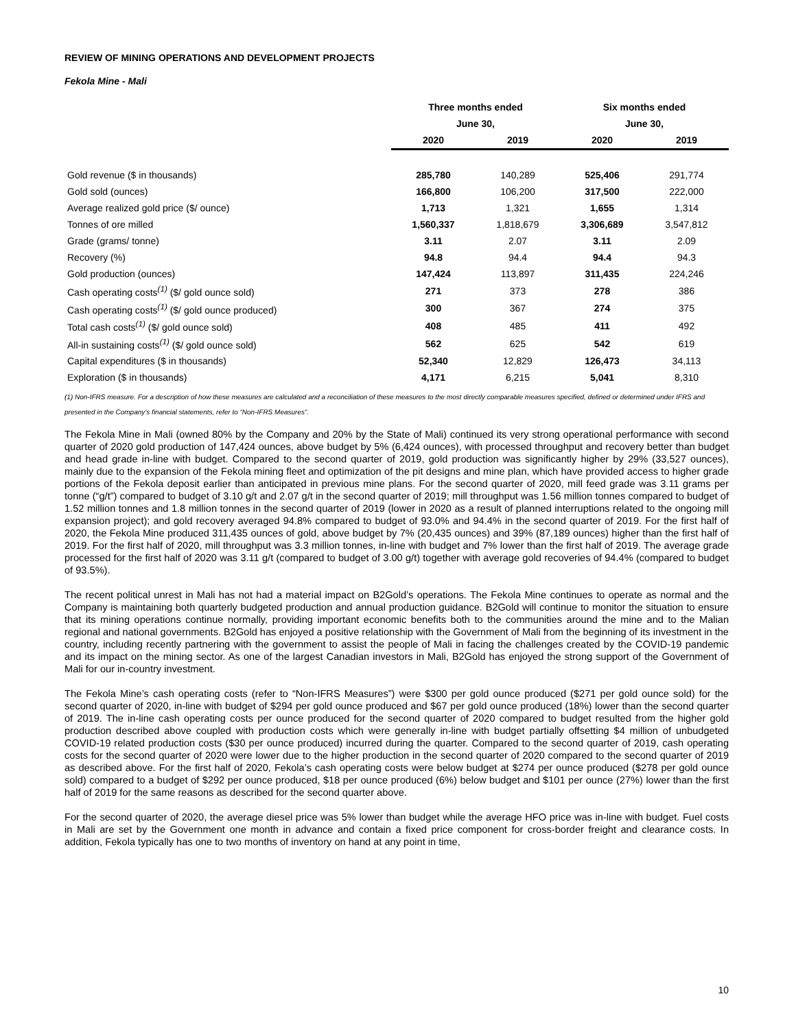REVIEW OF MINING OPERATIONS AND DEVELOPMENT PROJECTS
Fekola Mine - Mali
| | Three months ended | | Six months ended | |
| --- | --- | --- | --- | --- |
| | June 30, | | June 30, | |
| | 2020 | 2019 | 2020 | 2019 |
| Gold revenue ($ in thousands) | 285,780 | 140,289 | 525,406 | 291,774 |
| Gold sold (ounces) | 166,800 | 106,200 | 317,500 | 222,000 |
| Average realized gold price ($/ ounce) | 1,713 | 1,321 | 1,655 | 1,314 |
| Tonnes of ore milled | 1,560,337 | 1,818,679 | 3,306,689 | 3,547,812 |
| Grade (grams/ tonne) | 3.11 | 2.07 | 3.11 | 2.09 |
| Recovery (%) | 94.8 | 94.4 | 94.4 | 94.3 |
| Gold production (ounces) | 147,424 | 113,897 | 311,435 | 224,246 |
| Cash operating costs<sup>(1)</sup> ($/ gold ounce sold) | 271 | 373 | 278 | 386 |
| Cash operating costs<sup>(1)</sup> ($/ gold ounce produced) | 300 | 367 | 274 | 375 |
| Total cash costs<sup>(1)</sup> ($/ gold ounce sold) | 408 | 485 | 411 | 492 |
| All-in sustaining costs<sup>(1)</sup> ($/ gold ounce sold) | 562 | 625 | 542 | 619 |
| Capital expenditures ($ in thousands) | 52,340 | 12,829 | 126,473 | 34,113 |
| Exploration ($ in thousands) | 4,171 | 6,215 | 5,041 | 8,310 |
(1) Non-IFRS measure. For a description of how these measures are calculated and a reconciliation of these measures to the most directly comparable measures specified, defined or determined under IFRS and presented in the Company’s financial statements, refer to “Non-IFRS Measures”.
The Fekola Mine in Mali (owned 80% by the Company and 20% by the State of Mali) continued its very strong operational performance with second quarter of 2020 gold production of 147,424 ounces, above budget by 5% (6,424 ounces), with processed throughput and recovery better than budget and head grade in-line with budget. Compared to the second quarter of 2019, gold production was significantly higher by 29% (33,527 ounces), mainly due to the expansion of the Fekola mining fleet and optimization of the pit designs and mine plan, which have provided access to higher grade portions of the Fekola deposit earlier than anticipated in previous mine plans. For the second quarter of 2020, mill feed grade was 3.11 grams per tonne (“g/t”) compared to budget of 3.10 g/t and 2.07 g/t in the second quarter of 2019; mill throughput was 1.56 million tonnes compared to budget of 1.52 million tonnes and 1.8 million tonnes in the second quarter of 2019 (lower in 2020 as a result of planned interruptions related to the ongoing mill expansion project); and gold recovery averaged 94.8% compared to budget of 93.0% and 94.4% in the second quarter of 2019. For the first half of 2020, the Fekola Mine produced 311,435 ounces of gold, above budget by 7% (20,435 ounces) and 39% (87,189 ounces) higher than the first half of 2019. For the first half of 2020, mill throughput was 3.3 million tonnes, in-line with budget and 7% lower than the first half of 2019. The average grade processed for the first half of 2020 was 3.11 g/t (compared to budget of 3.00 g/t) together with average gold recoveries of 94.4% (compared to budget of 93.5%).
The recent political unrest in Mali has not had a material impact on B2Gold’s operations. The Fekola Mine continues to operate as normal and the Company is maintaining both quarterly budgeted production and annual production guidance. B2Gold will continue to monitor the situation to ensure that its mining operations continue normally, providing important economic benefits both to the communities around the mine and to the Malian regional and national governments. B2Gold has enjoyed a positive relationship with the Government of Mali from the beginning of its investment in the country, including recently partnering with the government to assist the people of Mali in facing the challenges created by the COVID-19 pandemic and its impact on the mining sector. As one of the largest Canadian investors in Mali, B2Gold has enjoyed the strong support of the Government of Mali for our in-country investment.
The Fekola Mine’s cash operating costs (refer to “Non-IFRS Measures”) were $300 per gold ounce produced ($271 per gold ounce sold) for the second quarter of 2020, in-line with budget of $294 per gold ounce produced and $67 per gold ounce produced (18%) lower than the second quarter of 2019. The in-line cash operating costs per ounce produced for the second quarter of 2020 compared to budget resulted from the higher gold production described above coupled with production costs which were generally in-line with budget partially offsetting $4 million of unbudgeted COVID-19 related production costs ($30 per ounce produced) incurred during the quarter. Compared to the second quarter of 2019, cash operating costs for the second quarter of 2020 were lower due to the higher production in the second quarter of 2020 compared to the second quarter of 2019 as described above. For the first half of 2020, Fekola’s cash operating costs were below budget at $274 per ounce produced ($278 per gold ounce sold) compared to a budget of $292 per ounce produced, $18 per ounce produced (6%) below budget and $101 per ounce (27%) lower than the first half of 2019 for the same reasons as described for the second quarter above.
For the second quarter of 2020, the average diesel price was 5% lower than budget while the average HFO price was in-line with budget. Fuel costs in Mali are set by the Government one month in advance and contain a fixed price component for cross-border freight and clearance costs. In addition, Fekola typically has one to two months of inventory on hand at any point in time,
10